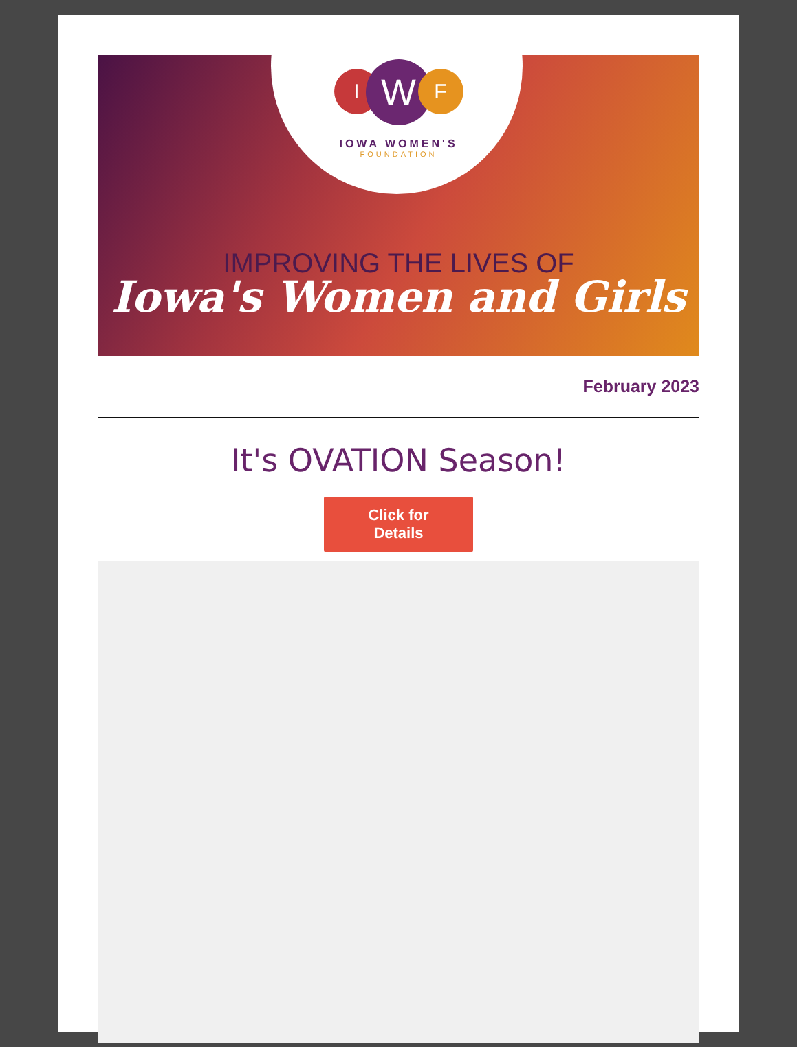I
W
F
IOWA WOMEN'S
FOUNDATION
IMPROVING THE LIVES OF
Iowa's Women and Girls
February 2023
It's OVATION Season!
Click for
Details